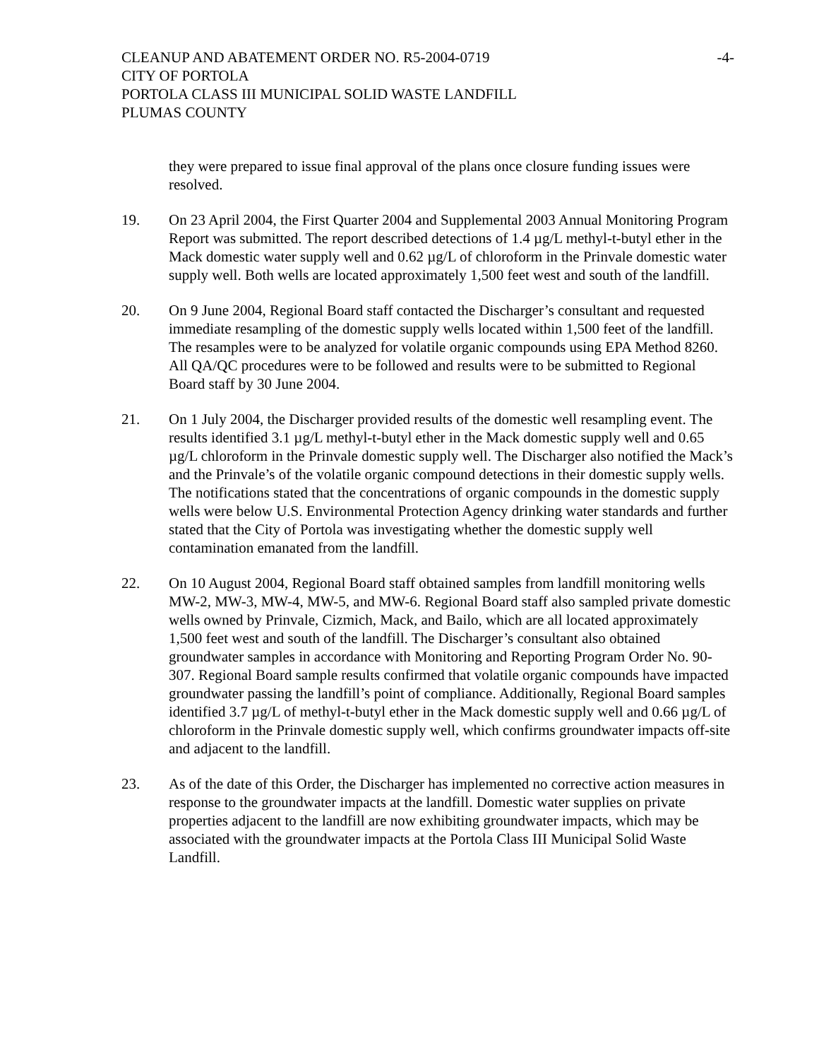CLEANUP AND ABATEMENT ORDER NO. R5-2004-0719
CITY OF PORTOLA
PORTOLA CLASS III MUNICIPAL SOLID WASTE LANDFILL
PLUMAS COUNTY
-4-
they were prepared to issue final approval of the plans once closure funding issues were resolved.
19. On 23 April 2004, the First Quarter 2004 and Supplemental 2003 Annual Monitoring Program Report was submitted. The report described detections of 1.4 µg/L methyl-t-butyl ether in the Mack domestic water supply well and 0.62 µg/L of chloroform in the Prinvale domestic water supply well. Both wells are located approximately 1,500 feet west and south of the landfill.
20. On 9 June 2004, Regional Board staff contacted the Discharger’s consultant and requested immediate resampling of the domestic supply wells located within 1,500 feet of the landfill. The resamples were to be analyzed for volatile organic compounds using EPA Method 8260. All QA/QC procedures were to be followed and results were to be submitted to Regional Board staff by 30 June 2004.
21. On 1 July 2004, the Discharger provided results of the domestic well resampling event. The results identified 3.1 µg/L methyl-t-butyl ether in the Mack domestic supply well and 0.65 µg/L chloroform in the Prinvale domestic supply well. The Discharger also notified the Mack’s and the Prinvale’s of the volatile organic compound detections in their domestic supply wells. The notifications stated that the concentrations of organic compounds in the domestic supply wells were below U.S. Environmental Protection Agency drinking water standards and further stated that the City of Portola was investigating whether the domestic supply well contamination emanated from the landfill.
22. On 10 August 2004, Regional Board staff obtained samples from landfill monitoring wells MW-2, MW-3, MW-4, MW-5, and MW-6. Regional Board staff also sampled private domestic wells owned by Prinvale, Cizmich, Mack, and Bailo, which are all located approximately 1,500 feet west and south of the landfill. The Discharger’s consultant also obtained groundwater samples in accordance with Monitoring and Reporting Program Order No. 90-307. Regional Board sample results confirmed that volatile organic compounds have impacted groundwater passing the landfill’s point of compliance. Additionally, Regional Board samples identified 3.7 µg/L of methyl-t-butyl ether in the Mack domestic supply well and 0.66 µg/L of chloroform in the Prinvale domestic supply well, which confirms groundwater impacts off-site and adjacent to the landfill.
23. As of the date of this Order, the Discharger has implemented no corrective action measures in response to the groundwater impacts at the landfill. Domestic water supplies on private properties adjacent to the landfill are now exhibiting groundwater impacts, which may be associated with the groundwater impacts at the Portola Class III Municipal Solid Waste Landfill.